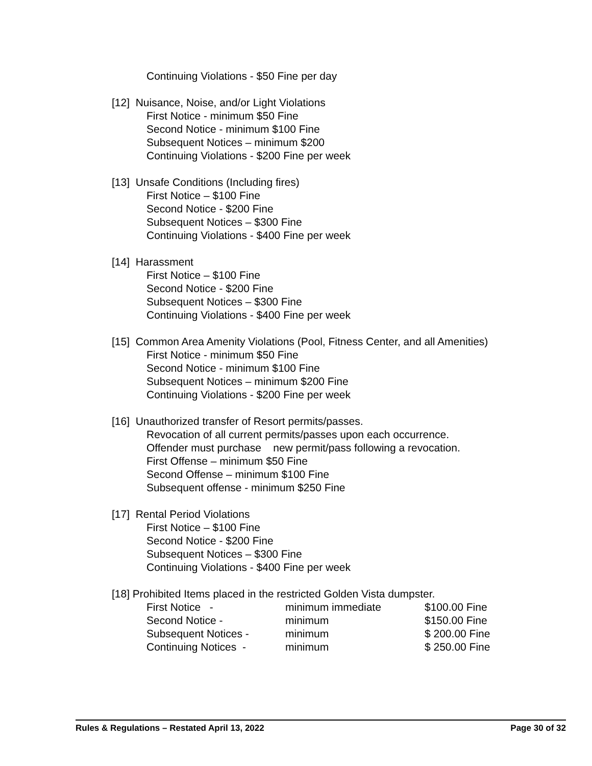Continuing Violations - $50 Fine per day
[12] Nuisance, Noise, and/or Light Violations
First Notice - minimum $50 Fine
Second Notice - minimum $100 Fine
Subsequent Notices – minimum $200
Continuing Violations - $200 Fine per week
[13] Unsafe Conditions (Including fires)
First Notice – $100 Fine
Second Notice - $200 Fine
Subsequent Notices – $300 Fine
Continuing Violations - $400 Fine per week
[14] Harassment
First Notice – $100 Fine
Second Notice - $200 Fine
Subsequent Notices – $300 Fine
Continuing Violations - $400 Fine per week
[15] Common Area Amenity Violations (Pool, Fitness Center, and all Amenities)
First Notice - minimum $50 Fine
Second Notice - minimum $100 Fine
Subsequent Notices – minimum $200 Fine
Continuing Violations - $200 Fine per week
[16] Unauthorized transfer of Resort permits/passes.
Revocation of all current permits/passes upon each occurrence.
Offender must purchase new permit/pass following a revocation.
First Offense – minimum $50 Fine
Second Offense – minimum $100 Fine
Subsequent offense - minimum $250 Fine
[17] Rental Period Violations
First Notice – $100 Fine
Second Notice - $200 Fine
Subsequent Notices – $300 Fine
Continuing Violations - $400 Fine per week
[18] Prohibited Items placed in the restricted Golden Vista dumpster.
| First Notice - | minimum immediate | $100.00 Fine |
| Second Notice - | minimum | $150.00 Fine |
| Subsequent Notices - | minimum | $ 200.00 Fine |
| Continuing Notices - | minimum | $ 250.00 Fine |
Rules & Regulations – Restated April 13, 2022 Page 30 of 32